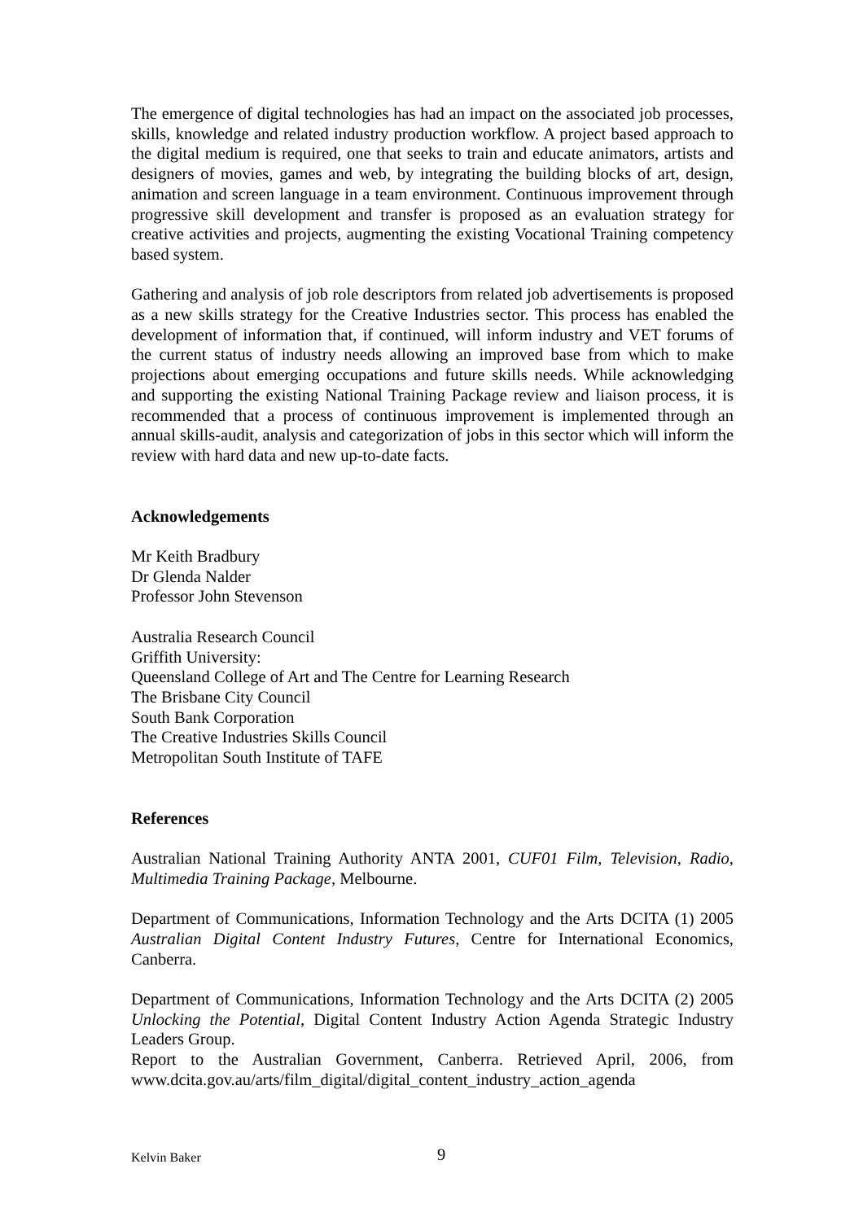The emergence of digital technologies has had an impact on the associated job processes, skills, knowledge and related industry production workflow. A project based approach to the digital medium is required, one that seeks to train and educate animators, artists and designers of movies, games and web, by integrating the building blocks of art, design, animation and screen language in a team environment. Continuous improvement through progressive skill development and transfer is proposed as an evaluation strategy for creative activities and projects, augmenting the existing Vocational Training competency based system.
Gathering and analysis of job role descriptors from related job advertisements is proposed as a new skills strategy for the Creative Industries sector. This process has enabled the development of information that, if continued, will inform industry and VET forums of the current status of industry needs allowing an improved base from which to make projections about emerging occupations and future skills needs. While acknowledging and supporting the existing National Training Package review and liaison process, it is recommended that a process of continuous improvement is implemented through an annual skills-audit, analysis and categorization of jobs in this sector which will inform the review with hard data and new up-to-date facts.
Acknowledgements
Mr Keith Bradbury
Dr Glenda Nalder
Professor John Stevenson
Australia Research Council
Griffith University:
Queensland College of Art and The Centre for Learning Research
The Brisbane City Council
South Bank Corporation
The Creative Industries Skills Council
Metropolitan South Institute of TAFE
References
Australian National Training Authority ANTA 2001, CUF01 Film, Television, Radio, Multimedia Training Package, Melbourne.
Department of Communications, Information Technology and the Arts DCITA (1) 2005 Australian Digital Content Industry Futures, Centre for International Economics, Canberra.
Department of Communications, Information Technology and the Arts DCITA (2) 2005 Unlocking the Potential, Digital Content Industry Action Agenda Strategic Industry Leaders Group.
Report to the Australian Government, Canberra. Retrieved April, 2006, from www.dcita.gov.au/arts/film_digital/digital_content_industry_action_agenda
Kelvin Baker 9